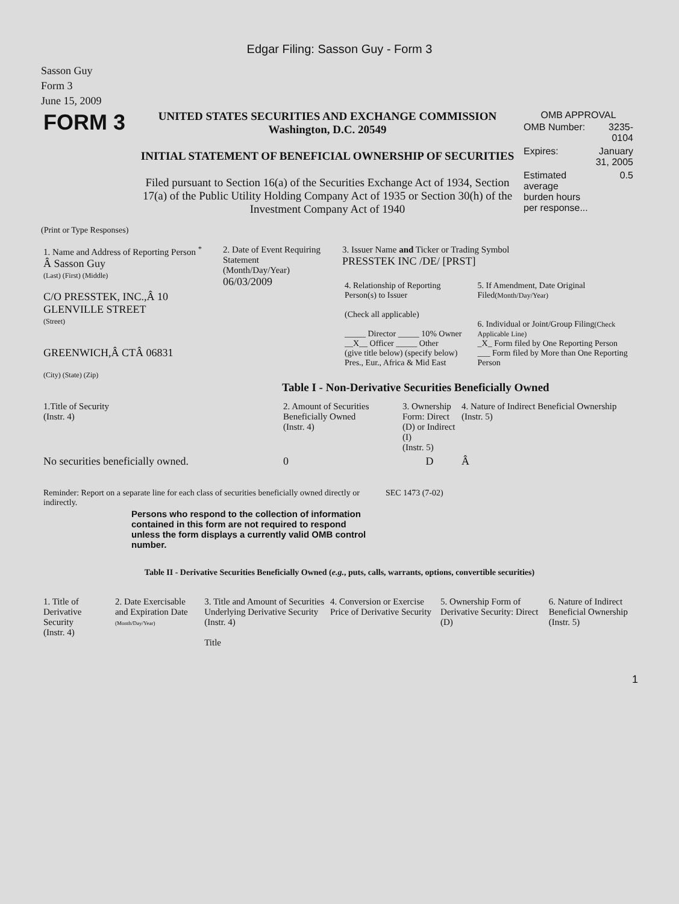Edgar Filing: Sasson Guy - Form 3
Sasson Guy
Form 3
June 15, 2009
| FORM 3 | UNITED STATES SECURITIES AND EXCHANGE COMMISSION Washington, D.C. 20549 INITIAL STATEMENT OF BENEFICIAL OWNERSHIP OF SECURITIES Filed pursuant to Section 16(a) of the Securities Exchange Act of 1934, Section 17(a) of the Public Utility Holding Company Act of 1935 or Section 30(h) of the Investment Company Act of 1940 | OMB APPROVAL / OMB Number: / 3235-0104 / / Expires: / January 31, 2005 / / Estimated average burden hours per response... / 0.5 / |
(Print or Type Responses)
| 1. Name and Address of Reporting Person <sup>*</sup> Â Sasson Guy (Last) (First) (Middle) C/O PRESSTEK, INC.,Â 10 GLENVILLE STREET (Street) GREENWICH,Â CTÂ 06831 (City) (State) (Zip) | 2. Date of Event Requiring Statement (Month/Day/Year) 06/03/2009 | 3. Issuer Name and Ticker or Trading Symbol PRESSTEK INC /DE/ [PRST] / 4. Relationship of Reporting Person(s) to Issuer (Check all applicable) _____ Director _____ 10% Owner __X__ Officer _____ Other (give title below) (specify below) Pres., Eur., Africa & Mid East / 5. If Amendment, Date Original Filed (Month/Day/Year) 6. Individual or Joint/Group Filing (Check Applicable Line) _X_ Form filed by One Reporting Person ___ Form filed by More than One Reporting Person / |
Table I - Non-Derivative Securities Beneficially Owned
| 1.Title of Security (Instr. 4) | 2. Amount of Securities Beneficially Owned (Instr. 4) | 3. Ownership Form: Direct (D) or Indirect (I) (Instr. 5) | 4. Nature of Indirect Beneficial Ownership (Instr. 5) |
| --- | --- | --- | --- |
| No securities beneficially owned. | 0 | D | Â |
| Reminder: Report on a separate line for each class of securities beneficially owned directly or indirectly. | SEC 1473 (7-02) |
Persons who respond to the collection of information contained in this form are not required to respond unless the form displays a currently valid OMB control number.
Table II - Derivative Securities Beneficially Owned (e.g., puts, calls, warrants, options, convertible securities)
| 1. Title of Derivative Security (Instr. 4) | 2. Date Exercisable and Expiration Date (Month/Day/Year) | 3. Title and Amount of Securities Underlying Derivative Security (Instr. 4) Title | 4. Conversion or Exercise Price of Derivative Security | 5. Ownership Form of Derivative Security: Direct (D) | 6. Nature of Indirect Beneficial Ownership (Instr. 5) |
| --- | --- | --- | --- | --- | --- |
1